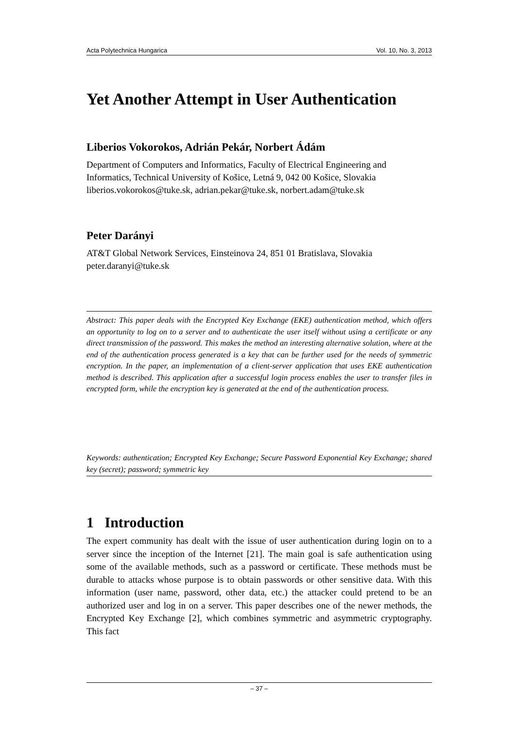Acta Polytechnica Hungarica Vol. 10, No. 3, 2013
Yet Another Attempt in User Authentication
Liberios Vokorokos, Adrián Pekár, Norbert Ádám
Department of Computers and Informatics, Faculty of Electrical Engineering and Informatics, Technical University of Košice, Letná 9, 042 00 Košice, Slovakia
liberios.vokorokos@tuke.sk, adrian.pekar@tuke.sk, norbert.adam@tuke.sk
Peter Darányi
AT&T Global Network Services, Einsteinova 24, 851 01 Bratislava, Slovakia
peter.daranyi@tuke.sk
Abstract: This paper deals with the Encrypted Key Exchange (EKE) authentication method, which offers an opportunity to log on to a server and to authenticate the user itself without using a certificate or any direct transmission of the password. This makes the method an interesting alternative solution, where at the end of the authentication process generated is a key that can be further used for the needs of symmetric encryption. In the paper, an implementation of a client-server application that uses EKE authentication method is described. This application after a successful login process enables the user to transfer files in encrypted form, while the encryption key is generated at the end of the authentication process.
Keywords: authentication; Encrypted Key Exchange; Secure Password Exponential Key Exchange; shared key (secret); password; symmetric key
1 Introduction
The expert community has dealt with the issue of user authentication during login on to a server since the inception of the Internet [21]. The main goal is safe authentication using some of the available methods, such as a password or certificate. These methods must be durable to attacks whose purpose is to obtain passwords or other sensitive data. With this information (user name, password, other data, etc.) the attacker could pretend to be an authorized user and log in on a server. This paper describes one of the newer methods, the Encrypted Key Exchange [2], which combines symmetric and asymmetric cryptography. This fact
– 37 –